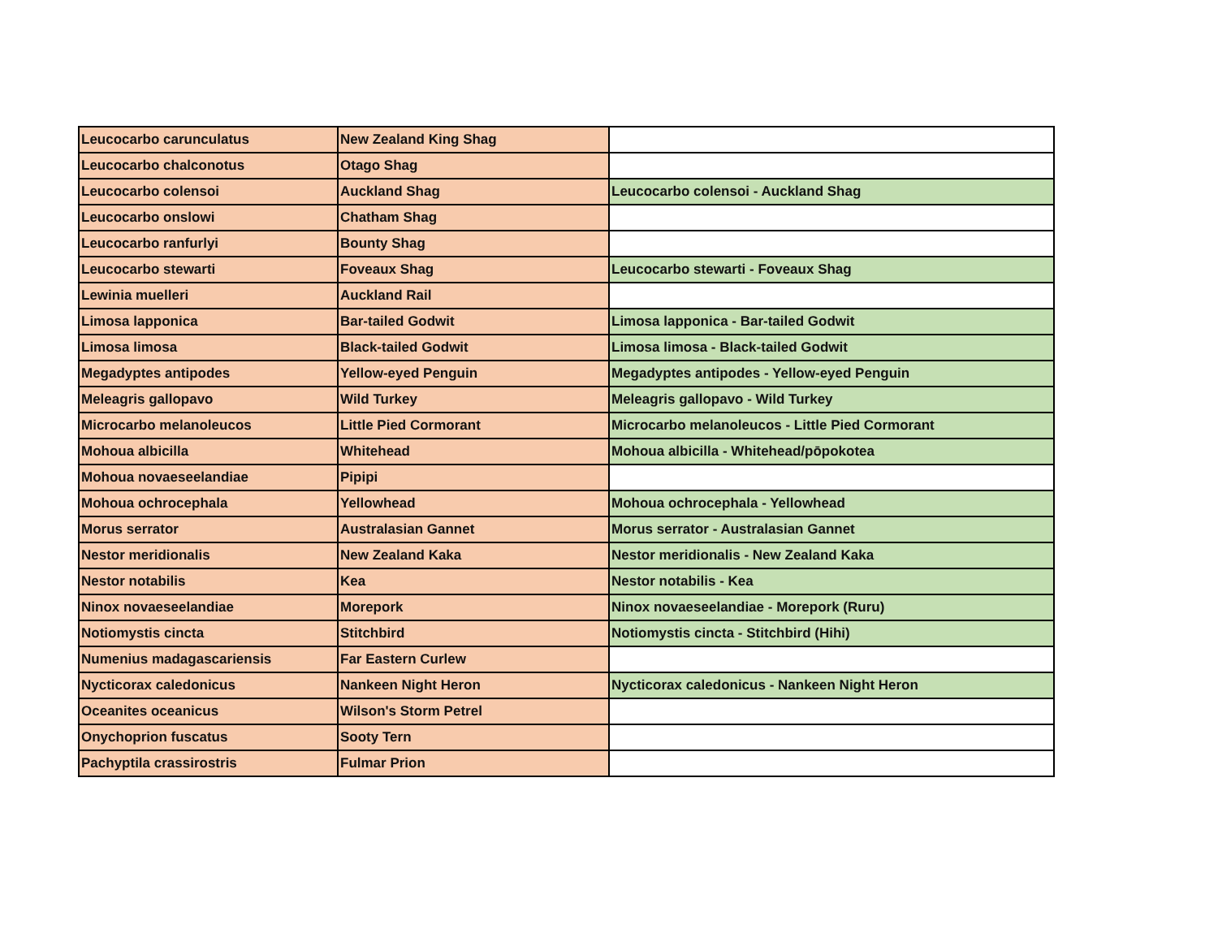| Leucocarbo carunculatus | New Zealand King Shag | |
| Leucocarbo chalconotus | Otago Shag | |
| Leucocarbo colensoi | Auckland Shag | Leucocarbo colensoi - Auckland Shag |
| Leucocarbo onslowi | Chatham Shag | |
| Leucocarbo ranfurlyi | Bounty Shag | |
| Leucocarbo stewarti | Foveaux Shag | Leucocarbo stewarti - Foveaux Shag |
| Lewinia muelleri | Auckland Rail | |
| Limosa lapponica | Bar-tailed Godwit | Limosa lapponica - Bar-tailed Godwit |
| Limosa limosa | Black-tailed Godwit | Limosa limosa - Black-tailed Godwit |
| Megadyptes antipodes | Yellow-eyed Penguin | Megadyptes antipodes - Yellow-eyed Penguin |
| Meleagris gallopavo | Wild Turkey | Meleagris gallopavo - Wild Turkey |
| Microcarbo melanoleucos | Little Pied Cormorant | Microcarbo melanoleucos - Little Pied Cormorant |
| Mohoua albicilla | Whitehead | Mohoua albicilla - Whitehead/pōpokotea |
| Mohoua novaeseelandiae | Pipipi | |
| Mohoua ochrocephala | Yellowhead | Mohoua ochrocephala - Yellowhead |
| Morus serrator | Australasian Gannet | Morus serrator - Australasian Gannet |
| Nestor meridionalis | New Zealand Kaka | Nestor meridionalis - New Zealand Kaka |
| Nestor notabilis | Kea | Nestor notabilis - Kea |
| Ninox novaeseelandiae | Morepork | Ninox novaeseelandiae - Morepork (Ruru) |
| Notiomystis cincta | Stitchbird | Notiomystis cincta - Stitchbird (Hihi) |
| Numenius madagascariensis | Far Eastern Curlew | |
| Nycticorax caledonicus | Nankeen Night Heron | Nycticorax caledonicus - Nankeen Night Heron |
| Oceanites oceanicus | Wilson's Storm Petrel | |
| Onychoprion fuscatus | Sooty Tern | |
| Pachyptila crassirostris | Fulmar Prion | |